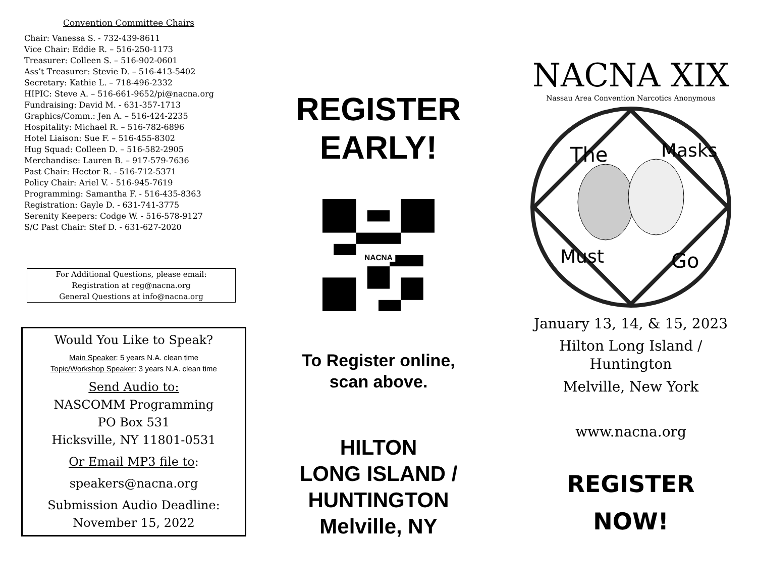Convention Committee Chairs
Chair: Vanessa S. - 732-439-8611
Vice Chair: Eddie R. – 516-250-1173
Treasurer: Colleen S. – 516-902-0601
Ass’t Treasurer: Stevie D. – 516-413-5402
Secretary: Kathie L. – 718-496-2332
HIPIC: Steve A. – 516-661-9652/pi@nacna.org
Fundraising: David M. - 631-357-1713
Graphics/Comm.: Jen A. – 516-424-2235
Hospitality: Michael R. – 516-782-6896
Hotel Liaison: Sue F. – 516-455-8302
Hug Squad: Colleen D. – 516-582-2905
Merchandise: Lauren B. – 917-579-7636
Past Chair: Hector R. - 516-712-5371
Policy Chair: Ariel V. - 516-945-7619
Programming: Samantha F. - 516-435-8363
Registration: Gayle D. - 631-741-3775
Serenity Keepers: Codge W. - 516-578-9127
S/C Past Chair: Stef D. - 631-627-2020
For Additional Questions, please email:
Registration at reg@nacna.org
General Questions at info@nacna.org
Would You Like to Speak?
Main Speaker: 5 years N.A. clean time
Topic/Workshop Speaker: 3 years N.A. clean time
Send Audio to:
NASCOMM Programming
PO Box 531
Hicksville, NY 11801-0531
Or Email MP3 file to:
speakers@nacna.org
Submission Audio Deadline:
November 15, 2022
REGISTER
EARLY!
NACNA
To Register online,
scan above.
HILTON
LONG ISLAND /
HUNTINGTON
Melville, NY
NACNA XIX
Nassau Area Convention Narcotics Anonymous
The
Masks
Must
Go
January 13, 14, & 15, 2023
Hilton Long Island /
Huntington
Melville, New York
www.nacna.org
REGISTER
NOW!